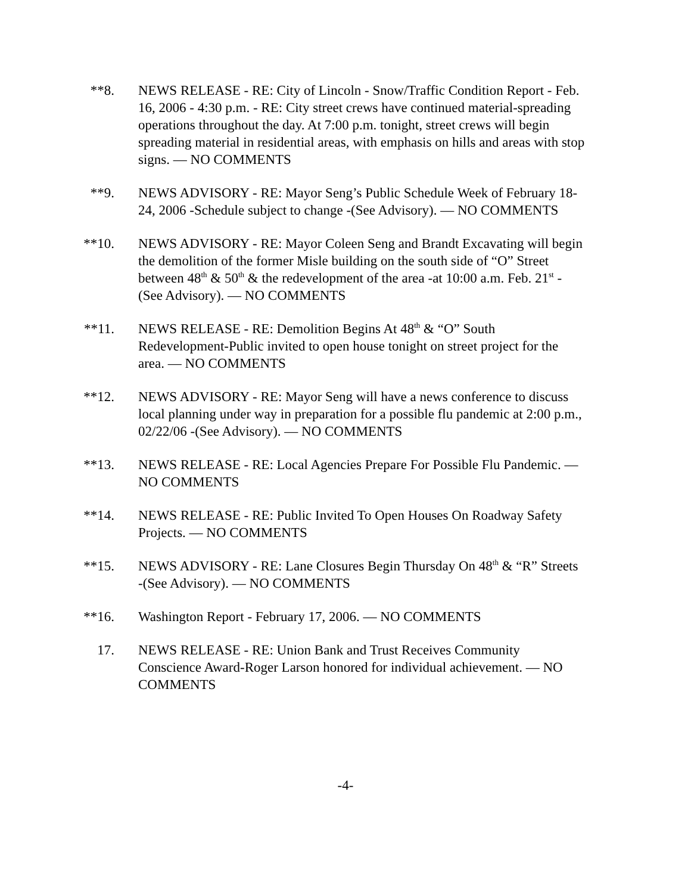**8. NEWS RELEASE - RE: City of Lincoln - Snow/Traffic Condition Report - Feb. 16, 2006 - 4:30 p.m. - RE: City street crews have continued material-spreading operations throughout the day. At 7:00 p.m. tonight, street crews will begin spreading material in residential areas, with emphasis on hills and areas with stop signs. — NO COMMENTS
**9. NEWS ADVISORY - RE: Mayor Seng’s Public Schedule Week of February 18-24, 2006 -Schedule subject to change -(See Advisory). — NO COMMENTS
**10. NEWS ADVISORY - RE: Mayor Coleen Seng and Brandt Excavating will begin the demolition of the former Misle building on the south side of “O” Street between 48<sup>th</sup> & 50<sup>th</sup> & the redevelopment of the area -at 10:00 a.m. Feb. 21<sup>st</sup> -(See Advisory). — NO COMMENTS
**11. NEWS RELEASE - RE: Demolition Begins At 48<sup>th</sup> & “O” South Redevelopment-Public invited to open house tonight on street project for the area. — NO COMMENTS
**12. NEWS ADVISORY - RE: Mayor Seng will have a news conference to discuss local planning under way in preparation for a possible flu pandemic at 2:00 p.m., 02/22/06 -(See Advisory). — NO COMMENTS
**13. NEWS RELEASE - RE: Local Agencies Prepare For Possible Flu Pandemic. — NO COMMENTS
**14. NEWS RELEASE - RE: Public Invited To Open Houses On Roadway Safety Projects. — NO COMMENTS
**15. NEWS ADVISORY - RE: Lane Closures Begin Thursday On 48<sup>th</sup> & “R” Streets -(See Advisory). — NO COMMENTS
**16. Washington Report - February 17, 2006. — NO COMMENTS
17. NEWS RELEASE - RE: Union Bank and Trust Receives Community Conscience Award-Roger Larson honored for individual achievement. — NO COMMENTS
-4-